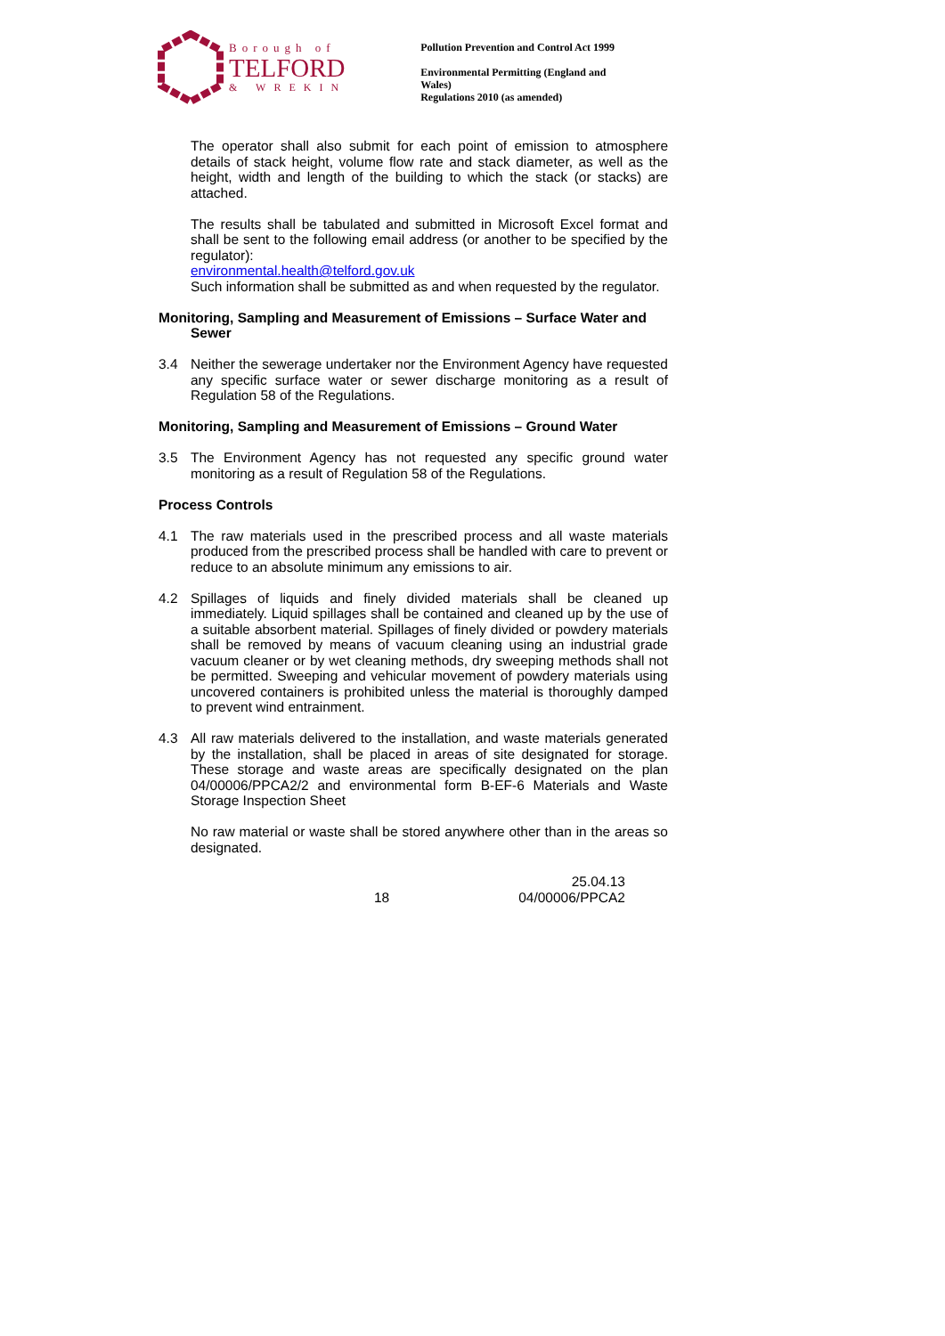Borough of
TELFORD
& WREKIN
Pollution Prevention and Control Act 1999
Environmental Permitting (England and Wales)
Regulations 2010 (as amended)
The operator shall also submit for each point of emission to atmosphere details of stack height, volume flow rate and stack diameter, as well as the height, width and length of the building to which the stack (or stacks) are attached.
The results shall be tabulated and submitted in Microsoft Excel format and shall be sent to the following email address (or another to be specified by the regulator):
environmental.health@telford.gov.uk
Such information shall be submitted as and when requested by the regulator.
Monitoring, Sampling and Measurement of Emissions – Surface Water and
Sewer
3.4 Neither the sewerage undertaker nor the Environment Agency have requested any specific surface water or sewer discharge monitoring as a result of Regulation 58 of the Regulations.
Monitoring, Sampling and Measurement of Emissions – Ground Water
3.5 The Environment Agency has not requested any specific ground water monitoring as a result of Regulation 58 of the Regulations.
Process Controls
4.1 The raw materials used in the prescribed process and all waste materials produced from the prescribed process shall be handled with care to prevent or reduce to an absolute minimum any emissions to air.
4.2 Spillages of liquids and finely divided materials shall be cleaned up immediately. Liquid spillages shall be contained and cleaned up by the use of a suitable absorbent material. Spillages of finely divided or powdery materials shall be removed by means of vacuum cleaning using an industrial grade vacuum cleaner or by wet cleaning methods, dry sweeping methods shall not be permitted. Sweeping and vehicular movement of powdery materials using uncovered containers is prohibited unless the material is thoroughly damped to prevent wind entrainment.
4.3 All raw materials delivered to the installation, and waste materials generated by the installation, shall be placed in areas of site designated for storage. These storage and waste areas are specifically designated on the plan 04/00006/PPCA2/2 and environmental form B-EF-6 Materials and Waste Storage Inspection Sheet
No raw material or waste shall be stored anywhere other than in the areas so designated.
18
25.04.13
04/00006/PPCA2